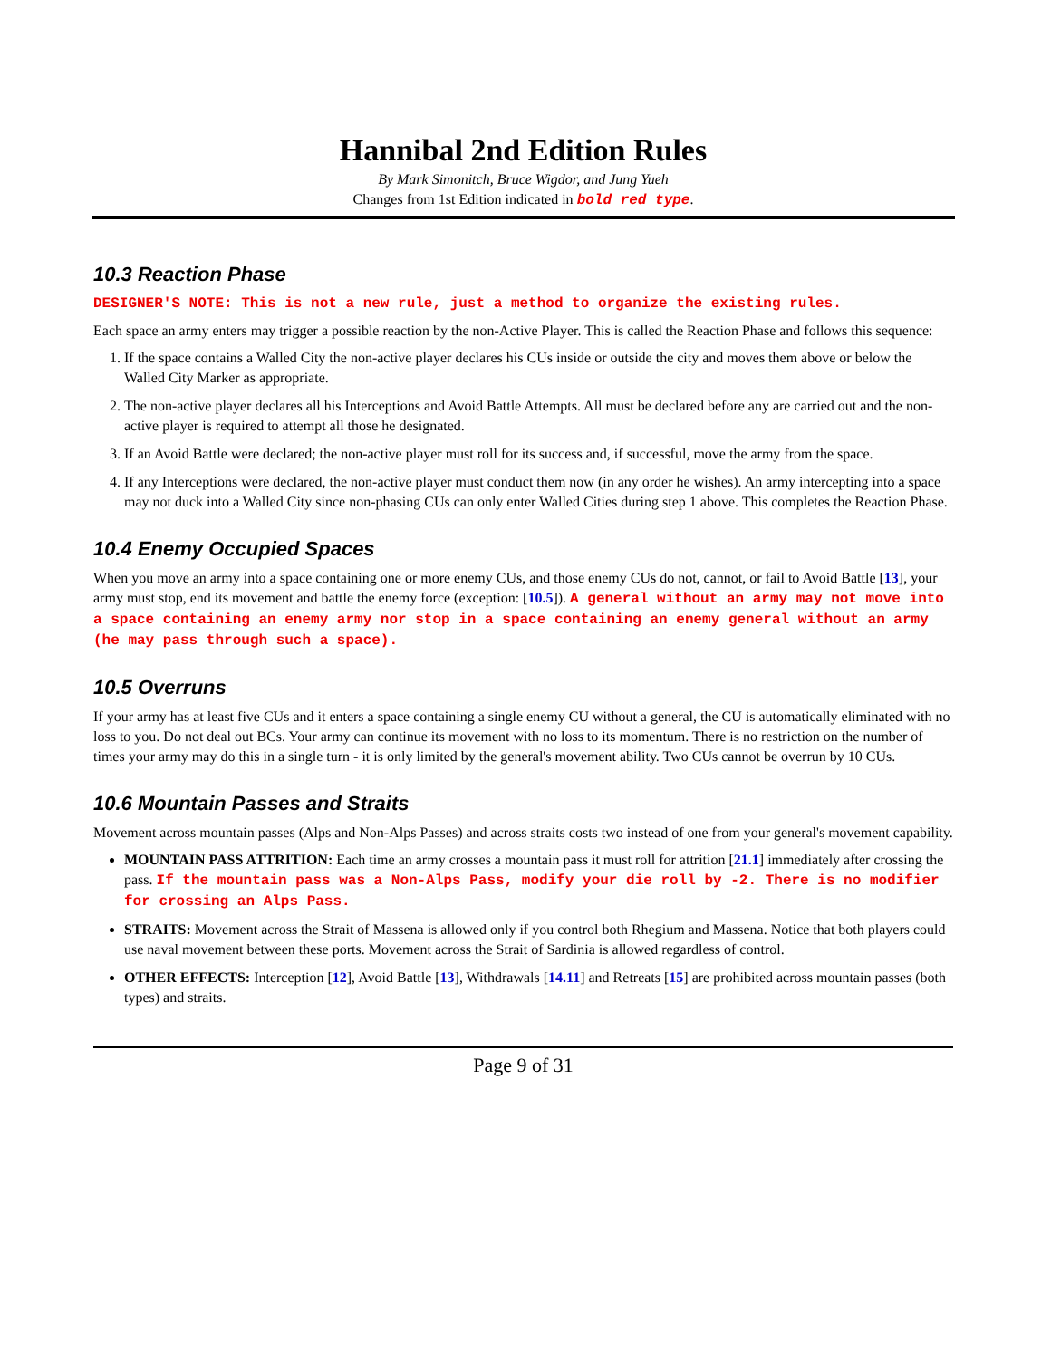Hannibal 2nd Edition Rules
By Mark Simonitch, Bruce Wigdor, and Jung Yueh
Changes from 1st Edition indicated in bold red type.
10.3 Reaction Phase
DESIGNER'S NOTE: This is not a new rule, just a method to organize the existing rules.
Each space an army enters may trigger a possible reaction by the non-Active Player. This is called the Reaction Phase and follows this sequence:
1. If the space contains a Walled City the non-active player declares his CUs inside or outside the city and moves them above or below the Walled City Marker as appropriate.
2. The non-active player declares all his Interceptions and Avoid Battle Attempts. All must be declared before any are carried out and the non-active player is required to attempt all those he designated.
3. If an Avoid Battle were declared; the non-active player must roll for its success and, if successful, move the army from the space.
4. If any Interceptions were declared, the non-active player must conduct them now (in any order he wishes). An army intercepting into a space may not duck into a Walled City since non-phasing CUs can only enter Walled Cities during step 1 above. This completes the Reaction Phase.
10.4 Enemy Occupied Spaces
When you move an army into a space containing one or more enemy CUs, and those enemy CUs do not, cannot, or fail to Avoid Battle [13], your army must stop, end its movement and battle the enemy force (exception: [10.5]). A general without an army may not move into a space containing an enemy army nor stop in a space containing an enemy general without an army (he may pass through such a space).
10.5 Overruns
If your army has at least five CUs and it enters a space containing a single enemy CU without a general, the CU is automatically eliminated with no loss to you. Do not deal out BCs. Your army can continue its movement with no loss to its momentum. There is no restriction on the number of times your army may do this in a single turn - it is only limited by the general's movement ability. Two CUs cannot be overrun by 10 CUs.
10.6 Mountain Passes and Straits
Movement across mountain passes (Alps and Non-Alps Passes) and across straits costs two instead of one from your general's movement capability.
MOUNTAIN PASS ATTRITION: Each time an army crosses a mountain pass it must roll for attrition [21.1] immediately after crossing the pass. If the mountain pass was a Non-Alps Pass, modify your die roll by -2. There is no modifier for crossing an Alps Pass.
STRAITS: Movement across the Strait of Massena is allowed only if you control both Rhegium and Massena. Notice that both players could use naval movement between these ports. Movement across the Strait of Sardinia is allowed regardless of control.
OTHER EFFECTS: Interception [12], Avoid Battle [13], Withdrawals [14.11] and Retreats [15] are prohibited across mountain passes (both types) and straits.
Page 9 of 31